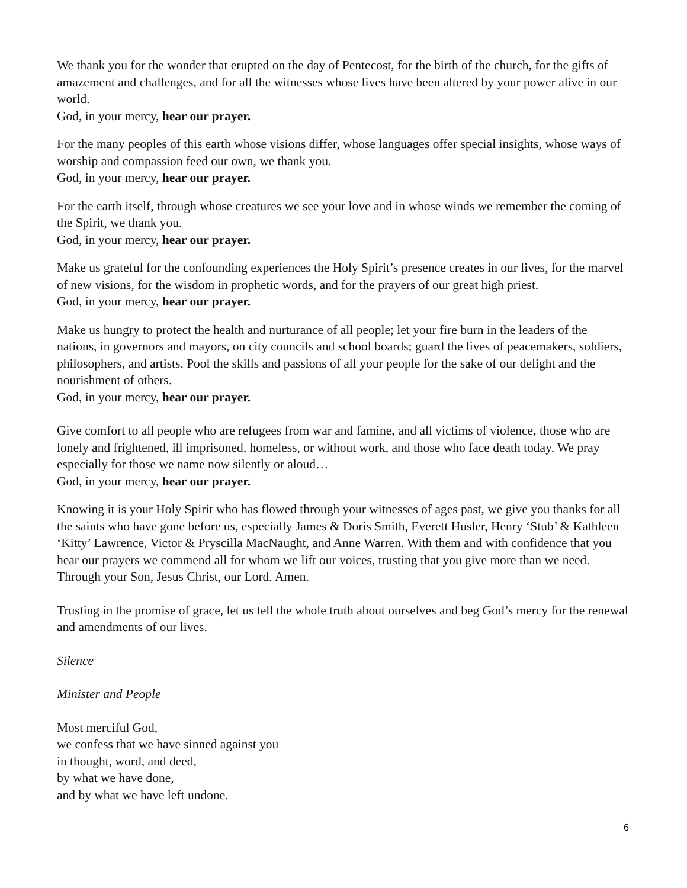We thank you for the wonder that erupted on the day of Pentecost, for the birth of the church, for the gifts of amazement and challenges, and for all the witnesses whose lives have been altered by your power alive in our world.
God, in your mercy, hear our prayer.
For the many peoples of this earth whose visions differ, whose languages offer special insights, whose ways of worship and compassion feed our own, we thank you.
God, in your mercy, hear our prayer.
For the earth itself, through whose creatures we see your love and in whose winds we remember the coming of the Spirit, we thank you.
God, in your mercy, hear our prayer.
Make us grateful for the confounding experiences the Holy Spirit’s presence creates in our lives, for the marvel of new visions, for the wisdom in prophetic words, and for the prayers of our great high priest.
God, in your mercy, hear our prayer.
Make us hungry to protect the health and nurturance of all people; let your fire burn in the leaders of the nations, in governors and mayors, on city councils and school boards; guard the lives of peacemakers, soldiers, philosophers, and artists. Pool the skills and passions of all your people for the sake of our delight and the nourishment of others.
God, in your mercy, hear our prayer.
Give comfort to all people who are refugees from war and famine, and all victims of violence, those who are lonely and frightened, ill imprisoned, homeless, or without work, and those who face death today. We pray especially for those we name now silently or aloud…
God, in your mercy, hear our prayer.
Knowing it is your Holy Spirit who has flowed through your witnesses of ages past, we give you thanks for all the saints who have gone before us, especially James & Doris Smith, Everett Husler, Henry ‘Stub’ & Kathleen ‘Kitty’ Lawrence, Victor & Pryscilla MacNaught, and Anne Warren. With them and with confidence that you hear our prayers we commend all for whom we lift our voices, trusting that you give more than we need. Through your Son, Jesus Christ, our Lord. Amen.
Trusting in the promise of grace, let us tell the whole truth about ourselves and beg God’s mercy for the renewal and amendments of our lives.
Silence
Minister and People
Most merciful God,
we confess that we have sinned against you
in thought, word, and deed,
by what we have done,
and by what we have left undone.
6